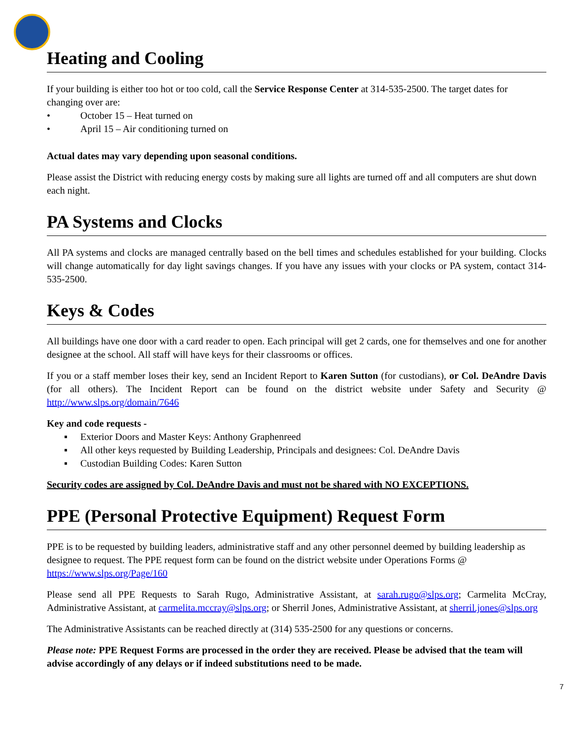Heating and Cooling
If your building is either too hot or too cold, call the Service Response Center at 314-535-2500. The target dates for changing over are:
• October 15 – Heat turned on
• April 15 – Air conditioning turned on
Actual dates may vary depending upon seasonal conditions.
Please assist the District with reducing energy costs by making sure all lights are turned off and all computers are shut down each night.
PA Systems and Clocks
All PA systems and clocks are managed centrally based on the bell times and schedules established for your building. Clocks will change automatically for day light savings changes. If you have any issues with your clocks or PA system, contact 314-535-2500.
Keys & Codes
All buildings have one door with a card reader to open. Each principal will get 2 cards, one for themselves and one for another designee at the school. All staff will have keys for their classrooms or offices.
If you or a staff member loses their key, send an Incident Report to Karen Sutton (for custodians), or Col. DeAndre Davis (for all others). The Incident Report can be found on the district website under Safety and Security @ http://www.slps.org/domain/7646
Key and code requests -
▪ Exterior Doors and Master Keys: Anthony Graphenreed
▪ All other keys requested by Building Leadership, Principals and designees: Col. DeAndre Davis
▪ Custodian Building Codes: Karen Sutton
Security codes are assigned by Col. DeAndre Davis and must not be shared with NO EXCEPTIONS.
PPE (Personal Protective Equipment) Request Form
PPE is to be requested by building leaders, administrative staff and any other personnel deemed by building leadership as designee to request. The PPE request form can be found on the district website under Operations Forms @ https://www.slps.org/Page/160
Please send all PPE Requests to Sarah Rugo, Administrative Assistant, at sarah.rugo@slps.org; Carmelita McCray, Administrative Assistant, at carmelita.mccray@slps.org; or Sherril Jones, Administrative Assistant, at sherril.jones@slps.org
The Administrative Assistants can be reached directly at (314) 535-2500 for any questions or concerns.
Please note: PPE Request Forms are processed in the order they are received. Please be advised that the team will advise accordingly of any delays or if indeed substitutions need to be made.
7